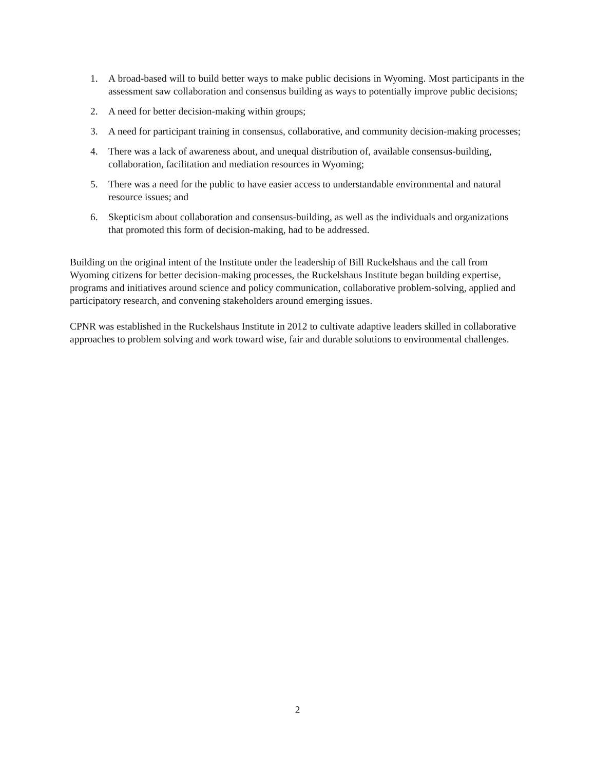1. A broad-based will to build better ways to make public decisions in Wyoming. Most participants in the assessment saw collaboration and consensus building as ways to potentially improve public decisions;
2. A need for better decision-making within groups;
3. A need for participant training in consensus, collaborative, and community decision-making processes;
4. There was a lack of awareness about, and unequal distribution of, available consensus-building, collaboration, facilitation and mediation resources in Wyoming;
5. There was a need for the public to have easier access to understandable environmental and natural resource issues; and
6. Skepticism about collaboration and consensus-building, as well as the individuals and organizations that promoted this form of decision-making, had to be addressed.
Building on the original intent of the Institute under the leadership of Bill Ruckelshaus and the call from Wyoming citizens for better decision-making processes, the Ruckelshaus Institute began building expertise, programs and initiatives around science and policy communication, collaborative problem-solving, applied and participatory research, and convening stakeholders around emerging issues.
CPNR was established in the Ruckelshaus Institute in 2012 to cultivate adaptive leaders skilled in collaborative approaches to problem solving and work toward wise, fair and durable solutions to environmental challenges.
2